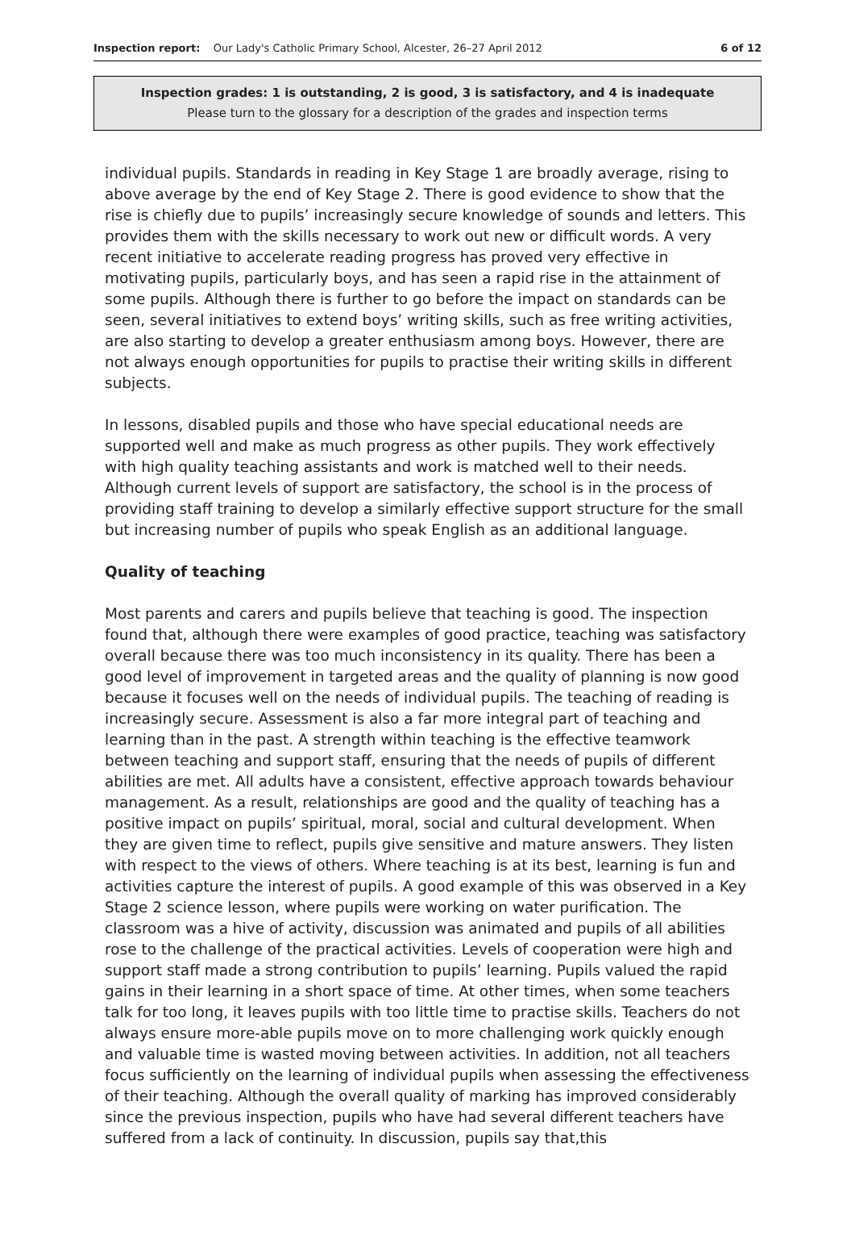Inspection report: Our Lady's Catholic Primary School, Alcester, 26–27 April 2012
6 of 12
Inspection grades: 1 is outstanding, 2 is good, 3 is satisfactory, and 4 is inadequate
Please turn to the glossary for a description of the grades and inspection terms
individual pupils. Standards in reading in Key Stage 1 are broadly average, rising to above average by the end of Key Stage 2. There is good evidence to show that the rise is chiefly due to pupils’ increasingly secure knowledge of sounds and letters. This provides them with the skills necessary to work out new or difficult words. A very recent initiative to accelerate reading progress has proved very effective in motivating pupils, particularly boys, and has seen a rapid rise in the attainment of some pupils. Although there is further to go before the impact on standards can be seen, several initiatives to extend boys’ writing skills, such as free writing activities, are also starting to develop a greater enthusiasm among boys. However, there are not always enough opportunities for pupils to practise their writing skills in different subjects.
In lessons, disabled pupils and those who have special educational needs are supported well and make as much progress as other pupils. They work effectively with high quality teaching assistants and work is matched well to their needs. Although current levels of support are satisfactory, the school is in the process of providing staff training to develop a similarly effective support structure for the small but increasing number of pupils who speak English as an additional language.
Quality of teaching
Most parents and carers and pupils believe that teaching is good. The inspection found that, although there were examples of good practice, teaching was satisfactory overall because there was too much inconsistency in its quality. There has been a good level of improvement in targeted areas and the quality of planning is now good because it focuses well on the needs of individual pupils. The teaching of reading is increasingly secure. Assessment is also a far more integral part of teaching and learning than in the past. A strength within teaching is the effective teamwork between teaching and support staff, ensuring that the needs of pupils of different abilities are met. All adults have a consistent, effective approach towards behaviour management. As a result, relationships are good and the quality of teaching has a positive impact on pupils’ spiritual, moral, social and cultural development. When they are given time to reflect, pupils give sensitive and mature answers. They listen with respect to the views of others. Where teaching is at its best, learning is fun and activities capture the interest of pupils. A good example of this was observed in a Key Stage 2 science lesson, where pupils were working on water purification. The classroom was a hive of activity, discussion was animated and pupils of all abilities rose to the challenge of the practical activities. Levels of cooperation were high and support staff made a strong contribution to pupils’ learning. Pupils valued the rapid gains in their learning in a short space of time. At other times, when some teachers talk for too long, it leaves pupils with too little time to practise skills. Teachers do not always ensure more-able pupils move on to more challenging work quickly enough and valuable time is wasted moving between activities. In addition, not all teachers focus sufficiently on the learning of individual pupils when assessing the effectiveness of their teaching. Although the overall quality of marking has improved considerably since the previous inspection, pupils who have had several different teachers have suffered from a lack of continuity. In discussion, pupils say that,this